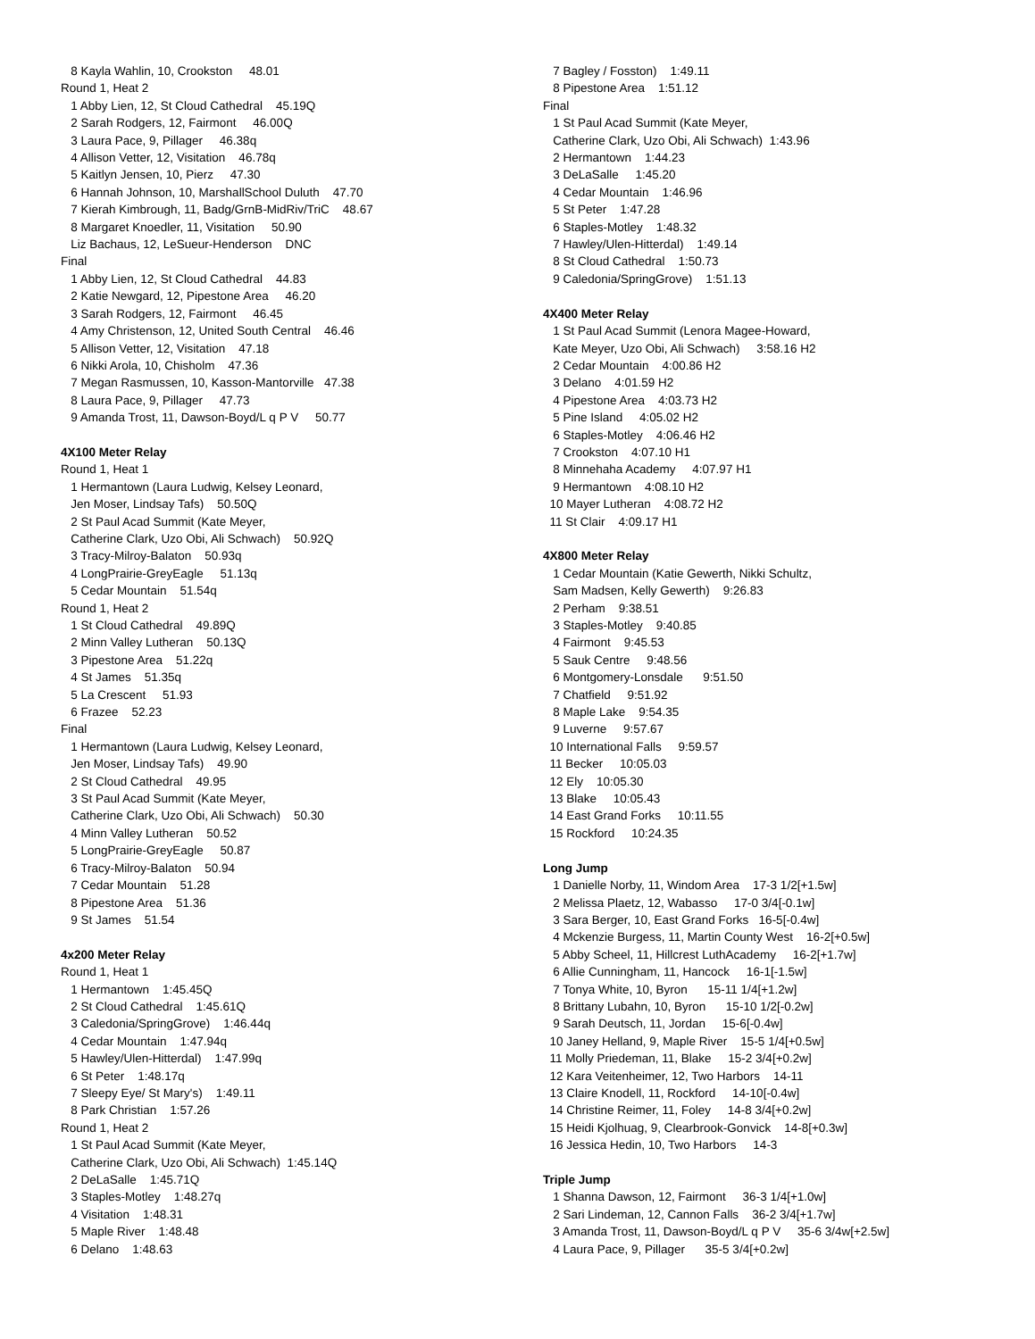8 Kayla Wahlin, 10, Crookston 48.01 Round 1, Heat 2 1 Abby Lien, 12, St Cloud Cathedral 45.19Q 2 Sarah Rodgers, 12, Fairmont 46.00Q 3 Laura Pace, 9, Pillager 46.38q 4 Allison Vetter, 12, Visitation 46.78q 5 Kaitlyn Jensen, 10, Pierz 47.30 6 Hannah Johnson, 10, MarshallSchool Duluth 47.70 7 Kierah Kimbrough, 11, Badg/GrnB-MidRiv/TriC 48.67 8 Margaret Knoedler, 11, Visitation 50.90 Liz Bachaus, 12, LeSueur-Henderson DNC Final 1 Abby Lien, 12, St Cloud Cathedral 44.83 2 Katie Newgard, 12, Pipestone Area 46.20 3 Sarah Rodgers, 12, Fairmont 46.45 4 Amy Christenson, 12, United South Central 46.46 5 Allison Vetter, 12, Visitation 47.18 6 Nikki Arola, 10, Chisholm 47.36 7 Megan Rasmussen, 10, Kasson-Mantorville 47.38 8 Laura Pace, 9, Pillager 47.73 9 Amanda Trost, 11, Dawson-Boyd/L q P V 50.77
4X100 Meter Relay
Round 1, Heat 1 1 Hermantown (Laura Ludwig, Kelsey Leonard, Jen Moser, Lindsay Tafs) 50.50Q 2 St Paul Acad Summit (Kate Meyer, Catherine Clark, Uzo Obi, Ali Schwach) 50.92Q 3 Tracy-Milroy-Balaton 50.93q 4 LongPrairie-GreyEagle 51.13q 5 Cedar Mountain 51.54q Round 1, Heat 2 1 St Cloud Cathedral 49.89Q 2 Minn Valley Lutheran 50.13Q 3 Pipestone Area 51.22q 4 St James 51.35q 5 La Crescent 51.93 6 Frazee 52.23 Final 1 Hermantown (Laura Ludwig, Kelsey Leonard, Jen Moser, Lindsay Tafs) 49.90 2 St Cloud Cathedral 49.95 3 St Paul Acad Summit (Kate Meyer, Catherine Clark, Uzo Obi, Ali Schwach) 50.30 4 Minn Valley Lutheran 50.52 5 LongPrairie-GreyEagle 50.87 6 Tracy-Milroy-Balaton 50.94 7 Cedar Mountain 51.28 8 Pipestone Area 51.36 9 St James 51.54
4x200 Meter Relay
Round 1, Heat 1 1 Hermantown 1:45.45Q 2 St Cloud Cathedral 1:45.61Q 3 Caledonia/SpringGrove) 1:46.44q 4 Cedar Mountain 1:47.94q 5 Hawley/Ulen-Hitterdal) 1:47.99q 6 St Peter 1:48.17q 7 Sleepy Eye/ St Mary's) 1:49.11 8 Park Christian 1:57.26 Round 1, Heat 2 1 St Paul Acad Summit (Kate Meyer, Catherine Clark, Uzo Obi, Ali Schwach) 1:45.14Q 2 DeLaSalle 1:45.71Q 3 Staples-Motley 1:48.27q 4 Visitation 1:48.31 5 Maple River 1:48.48 6 Delano 1:48.63
7 Bagley / Fosston) 1:49.11 8 Pipestone Area 1:51.12 Final 1 St Paul Acad Summit (Kate Meyer, Catherine Clark, Uzo Obi, Ali Schwach) 1:43.96 2 Hermantown 1:44.23 3 DeLaSalle 1:45.20 4 Cedar Mountain 1:46.96 5 St Peter 1:47.28 6 Staples-Motley 1:48.32 7 Hawley/Ulen-Hitterdal) 1:49.14 8 St Cloud Cathedral 1:50.73 9 Caledonia/SpringGrove) 1:51.13
4X400 Meter Relay
1 St Paul Acad Summit (Lenora Magee-Howard, Kate Meyer, Uzo Obi, Ali Schwach) 3:58.16 H2 2 Cedar Mountain 4:00.86 H2 3 Delano 4:01.59 H2 4 Pipestone Area 4:03.73 H2 5 Pine Island 4:05.02 H2 6 Staples-Motley 4:06.46 H2 7 Crookston 4:07.10 H1 8 Minnehaha Academy 4:07.97 H1 9 Hermantown 4:08.10 H2 10 Mayer Lutheran 4:08.72 H2 11 St Clair 4:09.17 H1
4X800 Meter Relay
1 Cedar Mountain (Katie Gewerth, Nikki Schultz, Sam Madsen, Kelly Gewerth) 9:26.83 2 Perham 9:38.51 3 Staples-Motley 9:40.85 4 Fairmont 9:45.53 5 Sauk Centre 9:48.56 6 Montgomery-Lonsdale 9:51.50 7 Chatfield 9:51.92 8 Maple Lake 9:54.35 9 Luverne 9:57.67 10 International Falls 9:59.57 11 Becker 10:05.03 12 Ely 10:05.30 13 Blake 10:05.43 14 East Grand Forks 10:11.55 15 Rockford 10:24.35
Long Jump
1 Danielle Norby, 11, Windom Area 17-3 1/2[+1.5w] 2 Melissa Plaetz, 12, Wabasso 17-0 3/4[-0.1w] 3 Sara Berger, 10, East Grand Forks 16-5[-0.4w] 4 Mckenzie Burgess, 11, Martin County West 16-2[+0.5w] 5 Abby Scheel, 11, Hillcrest LuthAcademy 16-2[+1.7w] 6 Allie Cunningham, 11, Hancock 16-1[-1.5w] 7 Tonya White, 10, Byron 15-11 1/4[+1.2w] 8 Brittany Lubahn, 10, Byron 15-10 1/2[-0.2w] 9 Sarah Deutsch, 11, Jordan 15-6[-0.4w] 10 Janey Helland, 9, Maple River 15-5 1/4[+0.5w] 11 Molly Priedeman, 11, Blake 15-2 3/4[+0.2w] 12 Kara Veitenheimer, 12, Two Harbors 14-11 13 Claire Knodell, 11, Rockford 14-10[-0.4w] 14 Christine Reimer, 11, Foley 14-8 3/4[+0.2w] 15 Heidi Kjolhuag, 9, Clearbrook-Gonvick 14-8[+0.3w] 16 Jessica Hedin, 10, Two Harbors 14-3
Triple Jump
1 Shanna Dawson, 12, Fairmont 36-3 1/4[+1.0w] 2 Sari Lindeman, 12, Cannon Falls 36-2 3/4[+1.7w] 3 Amanda Trost, 11, Dawson-Boyd/L q P V 35-6 3/4w[+2.5w] 4 Laura Pace, 9, Pillager 35-5 3/4[+0.2w]